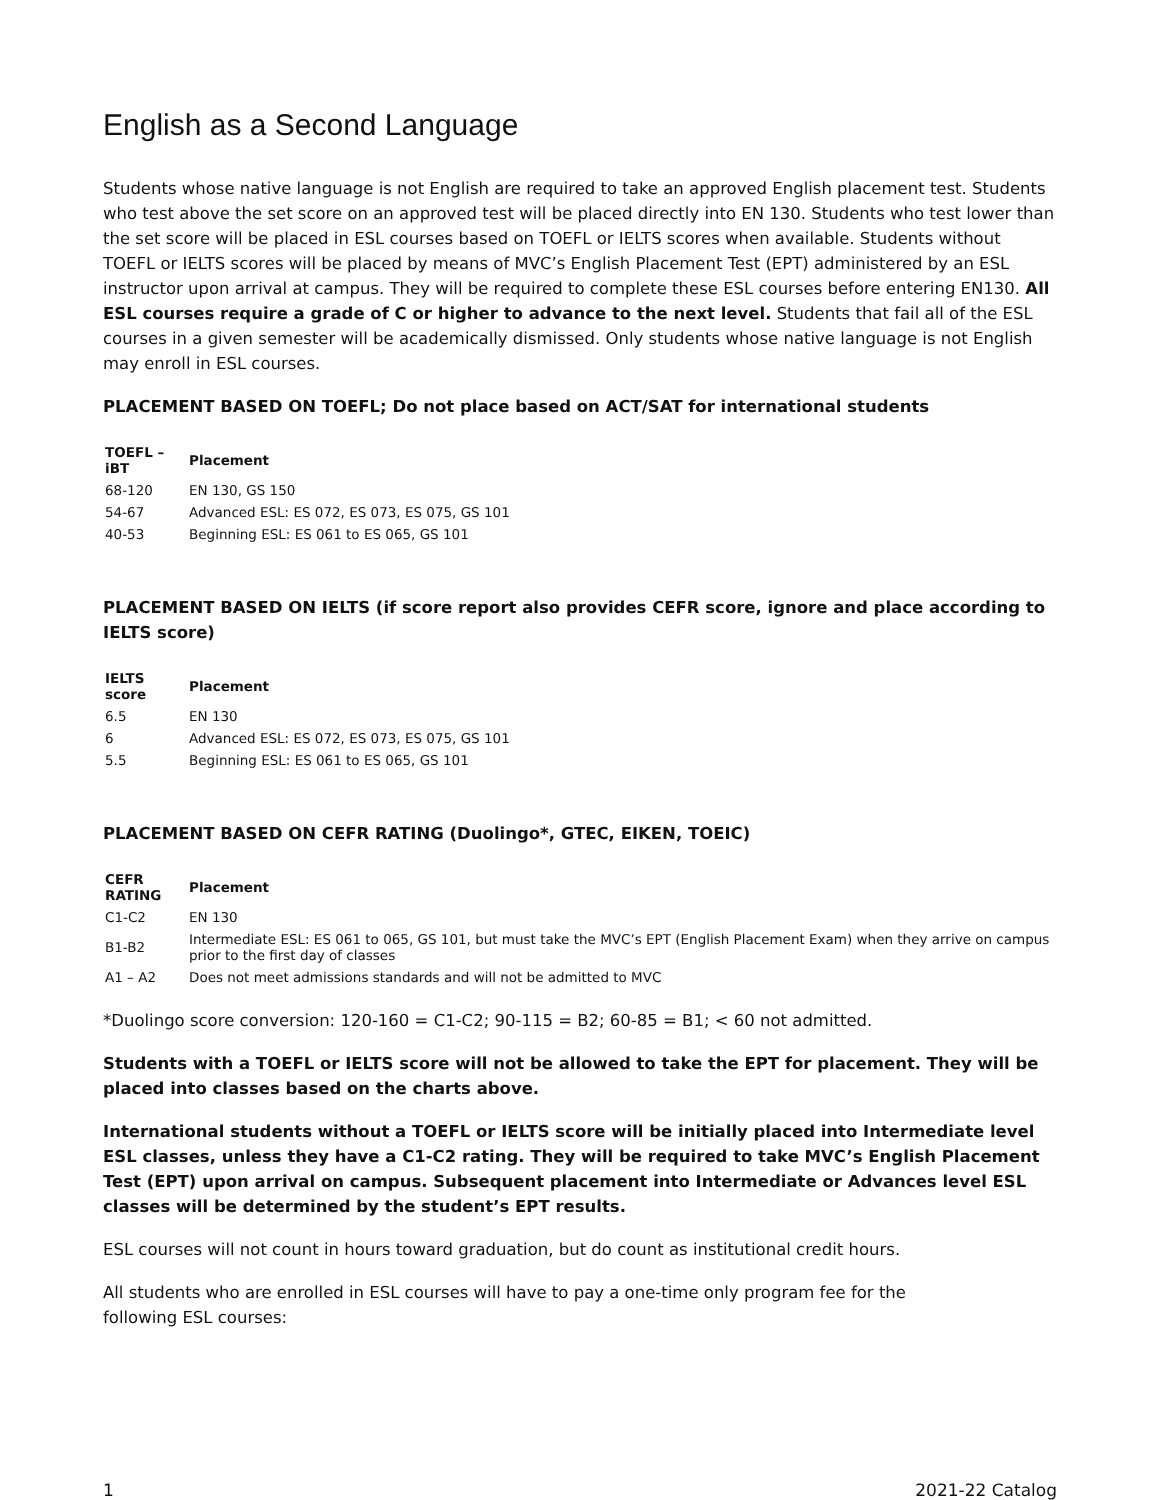English as a Second Language
Students whose native language is not English are required to take an approved English placement test. Students who test above the set score on an approved test will be placed directly into EN 130. Students who test lower than the set score will be placed in ESL courses based on TOEFL or IELTS scores when available. Students without TOEFL or IELTS scores will be placed by means of MVC’s English Placement Test (EPT) administered by an ESL instructor upon arrival at campus. They will be required to complete these ESL courses before entering EN130. All ESL courses require a grade of C or higher to advance to the next level. Students that fail all of the ESL courses in a given semester will be academically dismissed. Only students whose native language is not English may enroll in ESL courses.
PLACEMENT BASED ON TOEFL; Do not place based on ACT/SAT for international students
| TOEFL – iBT | Placement |
| --- | --- |
| 68-120 | EN 130, GS 150 |
| 54-67 | Advanced ESL: ES 072, ES 073, ES 075, GS 101 |
| 40-53 | Beginning ESL: ES 061 to ES 065, GS 101 |
PLACEMENT BASED ON IELTS (if score report also provides CEFR score, ignore and place according to IELTS score)
| IELTS score | Placement |
| --- | --- |
| 6.5 | EN 130 |
| 6 | Advanced ESL: ES 072, ES 073, ES 075, GS 101 |
| 5.5 | Beginning ESL: ES 061 to ES 065, GS 101 |
PLACEMENT BASED ON CEFR RATING (Duolingo*, GTEC, EIKEN, TOEIC)
| CEFR RATING | Placement |
| --- | --- |
| C1-C2 | EN 130 |
| B1-B2 | Intermediate ESL: ES 061 to 065, GS 101, but must take the MVC’s EPT (English Placement Exam) when they arrive on campus prior to the first day of classes |
| A1 – A2 | Does not meet admissions standards and will not be admitted to MVC |
*Duolingo score conversion: 120-160 = C1-C2; 90-115 = B2; 60-85 = B1; < 60 not admitted.
Students with a TOEFL or IELTS score will not be allowed to take the EPT for placement. They will be placed into classes based on the charts above.
International students without a TOEFL or IELTS score will be initially placed into Intermediate level ESL classes, unless they have a C1-C2 rating. They will be required to take MVC’s English Placement Test (EPT) upon arrival on campus. Subsequent placement into Intermediate or Advances level ESL classes will be determined by the student’s EPT results.
ESL courses will not count in hours toward graduation, but do count as institutional credit hours.
All students who are enrolled in ESL courses will have to pay a one-time only program fee for the
following ESL courses:
1 2021-22 Catalog